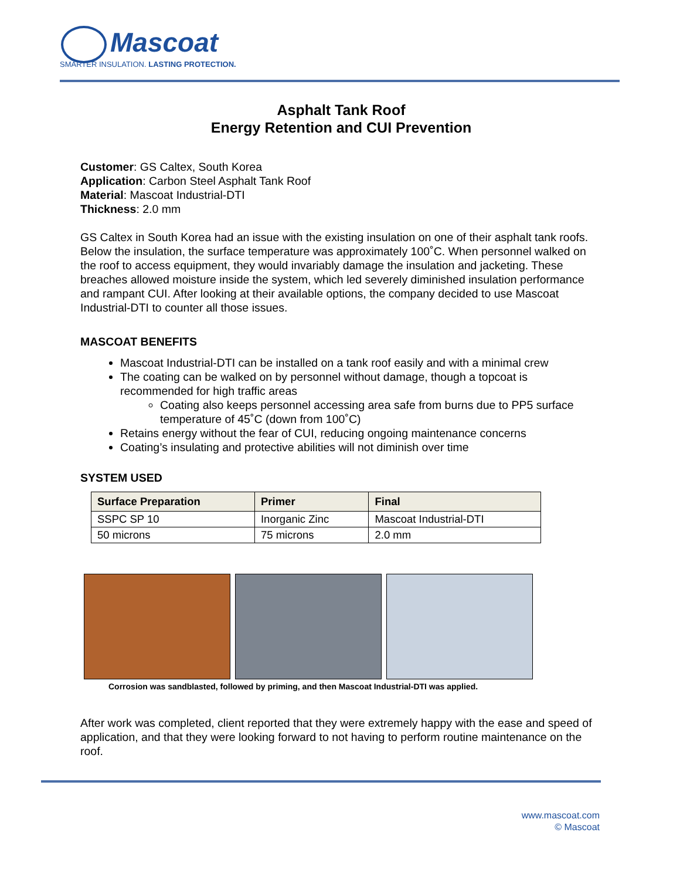Mascoat
SMARTER INSULATION. LASTING PROTECTION.
Asphalt Tank Roof
Energy Retention and CUI Prevention
Customer: GS Caltex, South Korea
Application: Carbon Steel Asphalt Tank Roof
Material: Mascoat Industrial-DTI
Thickness: 2.0 mm
GS Caltex in South Korea had an issue with the existing insulation on one of their asphalt tank roofs. Below the insulation, the surface temperature was approximately 100˚C. When personnel walked on the roof to access equipment, they would invariably damage the insulation and jacketing. These breaches allowed moisture inside the system, which led severely diminished insulation performance and rampant CUI. After looking at their available options, the company decided to use Mascoat Industrial-DTI to counter all those issues.
MASCOAT BENEFITS
Mascoat Industrial-DTI can be installed on a tank roof easily and with a minimal crew
The coating can be walked on by personnel without damage, though a topcoat is recommended for high traffic areas
Coating also keeps personnel accessing area safe from burns due to PP5 surface temperature of 45˚C (down from 100˚C)
Retains energy without the fear of CUI, reducing ongoing maintenance concerns
Coating’s insulating and protective abilities will not diminish over time
SYSTEM USED
| Surface Preparation | Primer | Final |
| --- | --- | --- |
| SSPC SP 10 | Inorganic Zinc | Mascoat Industrial-DTI |
| 50 microns | 75 microns | 2.0 mm |
Corrosion was sandblasted, followed by priming, and then Mascoat Industrial-DTI was applied.
After work was completed, client reported that they were extremely happy with the ease and speed of application, and that they were looking forward to not having to perform routine maintenance on the roof.
www.mascoat.com
© Mascoat